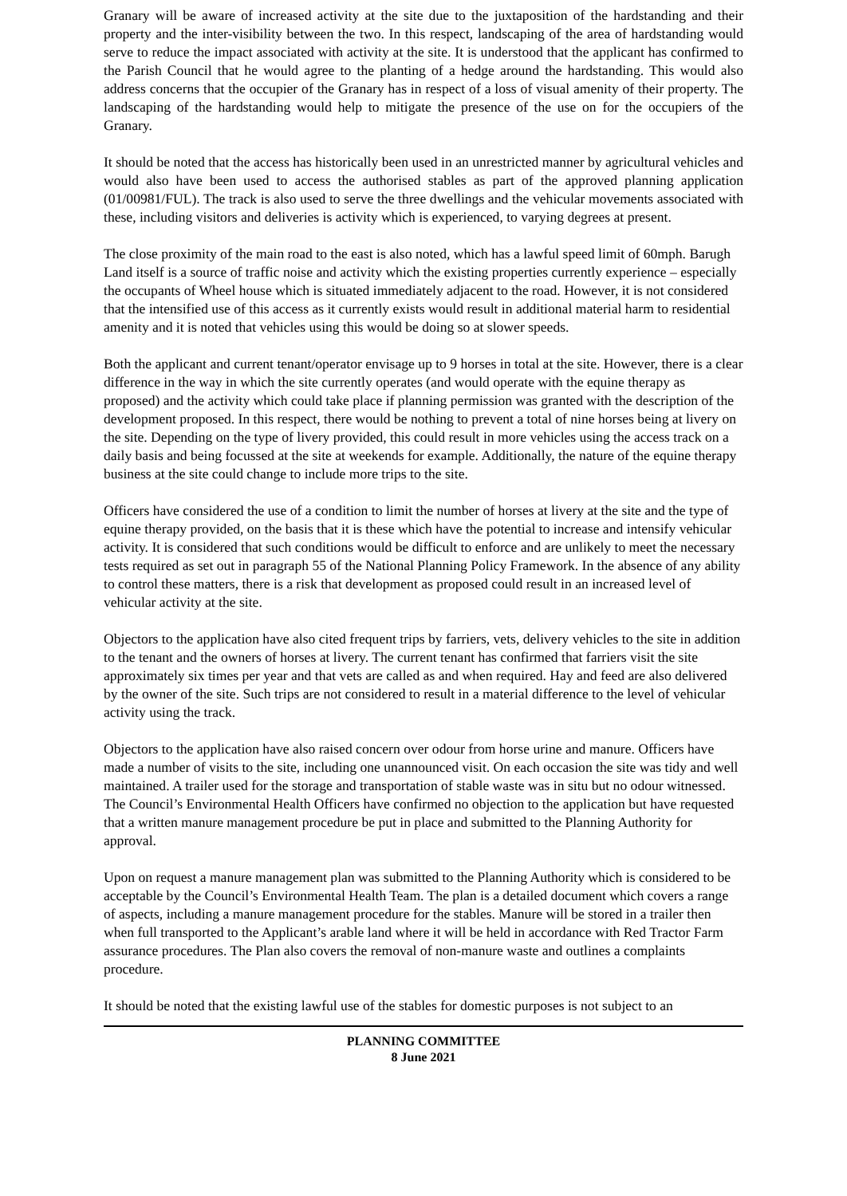Granary will be aware of increased activity at the site due to the juxtaposition of the hardstanding and their property and the inter-visibility between the two. In this respect, landscaping of the area of hardstanding would serve to reduce the impact associated with activity at the site. It is understood that the applicant has confirmed to the Parish Council that he would agree to the planting of a hedge around the hardstanding. This would also address concerns that the occupier of the Granary has in respect of a loss of visual amenity of their property. The landscaping of the hardstanding would help to mitigate the presence of the use on for the occupiers of the Granary.
It should be noted that the access has historically been used in an unrestricted manner by agricultural vehicles and would also have been used to access the authorised stables as part of the approved planning application (01/00981/FUL). The track is also used to serve the three dwellings and the vehicular movements associated with these, including visitors and deliveries is activity which is experienced, to varying degrees at present.
The close proximity of the main road to the east is also noted, which has a lawful speed limit of 60mph. Barugh Land itself is a source of traffic noise and activity which the existing properties currently experience – especially the occupants of Wheel house which is situated immediately adjacent to the road. However, it is not considered that the intensified use of this access as it currently exists would result in additional material harm to residential amenity and it is noted that vehicles using this would be doing so at slower speeds.
Both the applicant and current tenant/operator envisage up to 9 horses in total at the site. However, there is a clear difference in the way in which the site currently operates (and would operate with the equine therapy as proposed) and the activity which could take place if planning permission was granted with the description of the development proposed. In this respect, there would be nothing to prevent a total of nine horses being at livery on the site. Depending on the type of livery provided, this could result in more vehicles using the access track on a daily basis and being focussed at the site at weekends for example. Additionally, the nature of the equine therapy business at the site could change to include more trips to the site.
Officers have considered the use of a condition to limit the number of horses at livery at the site and the type of equine therapy provided, on the basis that it is these which have the potential to increase and intensify vehicular activity. It is considered that such conditions would be difficult to enforce and are unlikely to meet the necessary tests required as set out in paragraph 55 of the National Planning Policy Framework. In the absence of any ability to control these matters, there is a risk that development as proposed could result in an increased level of vehicular activity at the site.
Objectors to the application have also cited frequent trips by farriers, vets, delivery vehicles to the site in addition to the tenant and the owners of horses at livery. The current tenant has confirmed that farriers visit the site approximately six times per year and that vets are called as and when required. Hay and feed are also delivered by the owner of the site. Such trips are not considered to result in a material difference to the level of vehicular activity using the track.
Objectors to the application have also raised concern over odour from horse urine and manure. Officers have made a number of visits to the site, including one unannounced visit. On each occasion the site was tidy and well maintained. A trailer used for the storage and transportation of stable waste was in situ but no odour witnessed. The Council’s Environmental Health Officers have confirmed no objection to the application but have requested that a written manure management procedure be put in place and submitted to the Planning Authority for approval.
Upon on request a manure management plan was submitted to the Planning Authority which is considered to be acceptable by the Council’s Environmental Health Team. The plan is a detailed document which covers a range of aspects, including a manure management procedure for the stables. Manure will be stored in a trailer then when full transported to the Applicant’s arable land where it will be held in accordance with Red Tractor Farm assurance procedures. The Plan also covers the removal of non-manure waste and outlines a complaints procedure.
It should be noted that the existing lawful use of the stables for domestic purposes is not subject to an
PLANNING COMMITTEE
8 June 2021